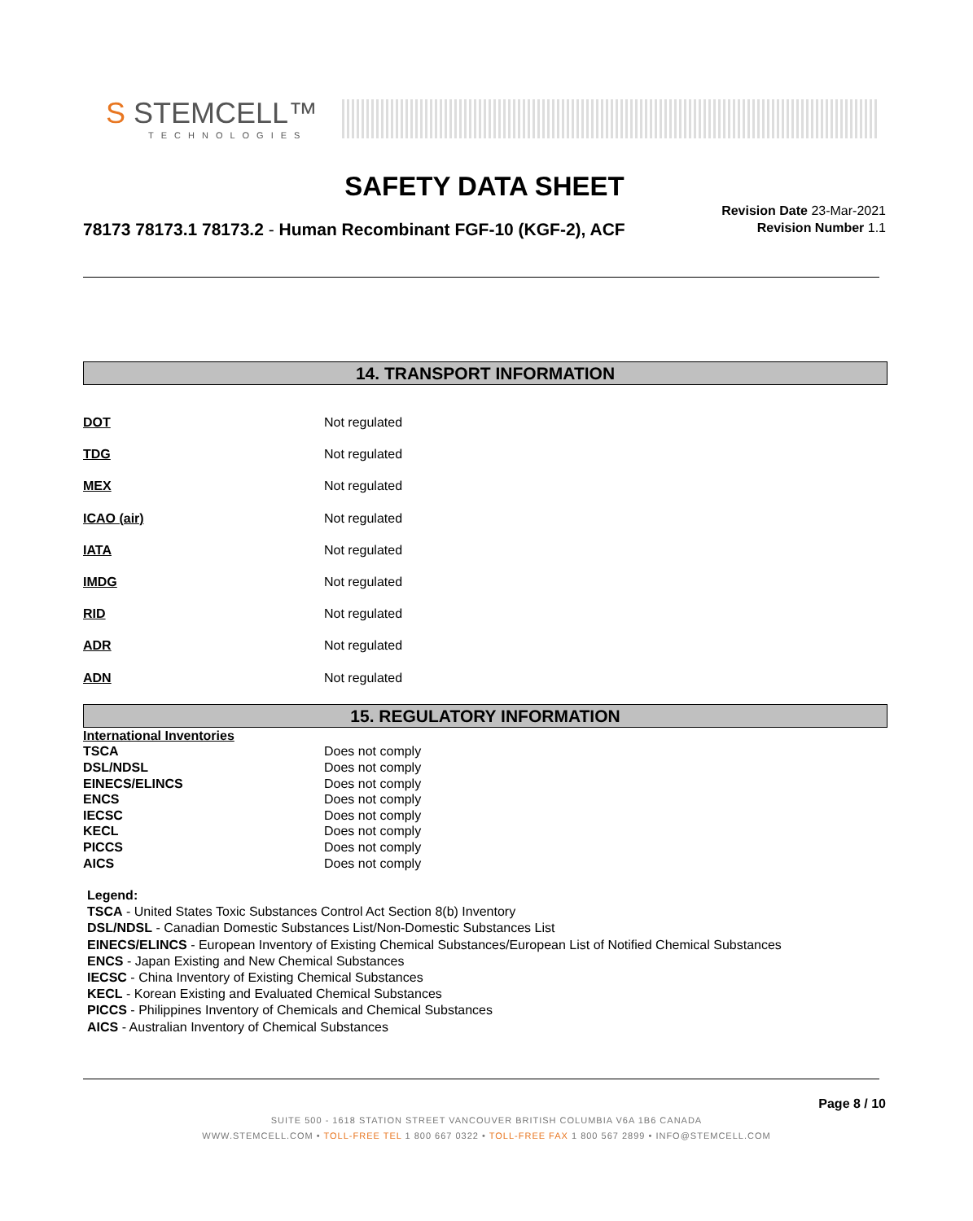S STEMCELL™
TECHNOLOGIES
SAFETY DATA SHEET
78173 78173.1 78173.2 - Human Recombinant FGF-10 (KGF-2), ACF
Revision Date 23-Mar-2021
Revision Number 1.1
14. TRANSPORT INFORMATION
DOT Not regulated
TDG Not regulated
MEX Not regulated
ICAO (air) Not regulated
IATA Not regulated
IMDG Not regulated
RID Not regulated
ADR Not regulated
ADN Not regulated
15. REGULATORY INFORMATION
| International Inventories | |
| TSCA | Does not comply |
| DSL/NDSL | Does not comply |
| EINECS/ELINCS | Does not comply |
| ENCS | Does not comply |
| IECSC | Does not comply |
| KECL | Does not comply |
| PICCS | Does not comply |
| AICS | Does not comply |
Legend:
TSCA - United States Toxic Substances Control Act Section 8(b) Inventory
DSL/NDSL - Canadian Domestic Substances List/Non-Domestic Substances List
EINECS/ELINCS - European Inventory of Existing Chemical Substances/European List of Notified Chemical Substances
ENCS - Japan Existing and New Chemical Substances
IECSC - China Inventory of Existing Chemical Substances
KECL - Korean Existing and Evaluated Chemical Substances
PICCS - Philippines Inventory of Chemicals and Chemical Substances
AICS - Australian Inventory of Chemical Substances
Page 8 / 10
SUITE 500 - 1618 STATION STREET VANCOUVER BRITISH COLUMBIA V6A 1B6 CANADA
WWW.STEMCELL.COM • TOLL-FREE TEL 1 800 667 0322 • TOLL-FREE FAX 1 800 567 2899 • INFO@STEMCELL.COM